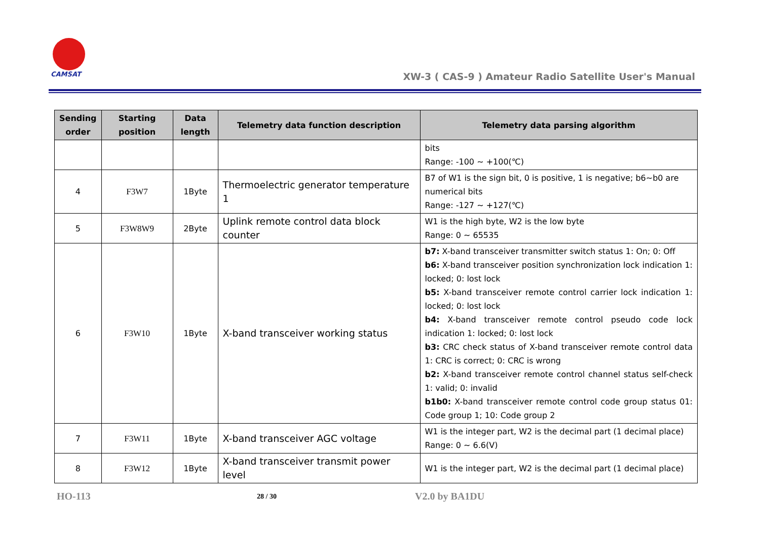CAMSAT
XW-3 ( CAS-9 ) Amateur Radio Satellite User's Manual
| Sending order | Starting position | Data length | Telemetry data function description | Telemetry data parsing algorithm |
| --- | --- | --- | --- | --- |
| | | | | bits Range: -100 ~ +100(℃) |
| 4 | F3W7 | 1Byte | Thermoelectric generator temperature 1 | B7 of W1 is the sign bit, 0 is positive, 1 is negative; b6~b0 are numerical bits Range: -127 ~ +127(℃) |
| 5 | F3W8W9 | 2Byte | Uplink remote control data block counter | W1 is the high byte, W2 is the low byte Range: 0 ~ 65535 |
| 6 | F3W10 | 1Byte | X-band transceiver working status | b7: X-band transceiver transmitter switch status 1: On; 0: Off b6: X-band transceiver position synchronization lock indication 1: locked; 0: lost lock b5: X-band transceiver remote control carrier lock indication 1: locked; 0: lost lock b4: X-band transceiver remote control pseudo code lock indication 1: locked; 0: lost lock b3: CRC check status of X-band transceiver remote control data 1: CRC is correct; 0: CRC is wrong b2: X-band transceiver remote control channel status self-check 1: valid; 0: invalid b1b0: X-band transceiver remote control code group status 01: Code group 1; 10: Code group 2 |
| 7 | F3W11 | 1Byte | X-band transceiver AGC voltage | W1 is the integer part, W2 is the decimal part (1 decimal place) Range: 0 ~ 6.6(V) |
| 8 | F3W12 | 1Byte | X-band transceiver transmit power level | W1 is the integer part, W2 is the decimal part (1 decimal place) |
HO-113 28 / 30 V2.0 by BA1DU